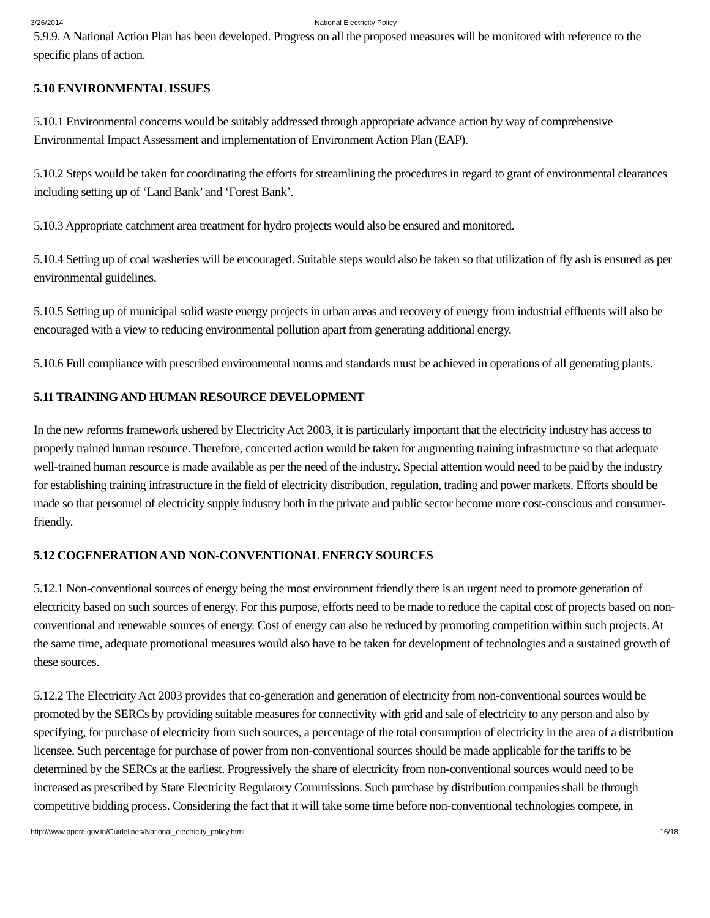3/26/2014 National Electricity Policy
5.9.9. A National Action Plan has been developed. Progress on all the proposed measures will be monitored with reference to the specific plans of action.
5.10 ENVIRONMENTAL ISSUES
5.10.1 Environmental concerns would be suitably addressed through appropriate advance action by way of comprehensive Environmental Impact Assessment and implementation of Environment Action Plan (EAP).
5.10.2 Steps would be taken for coordinating the efforts for streamlining the procedures in regard to grant of environmental clearances including setting up of ‘Land Bank’ and ‘Forest Bank’.
5.10.3 Appropriate catchment area treatment for hydro projects would also be ensured and monitored.
5.10.4 Setting up of coal washeries will be encouraged. Suitable steps would also be taken so that utilization of fly ash is ensured as per environmental guidelines.
5.10.5 Setting up of municipal solid waste energy projects in urban areas and recovery of energy from industrial effluents will also be encouraged with a view to reducing environmental pollution apart from generating additional energy.
5.10.6 Full compliance with prescribed environmental norms and standards must be achieved in operations of all generating plants.
5.11 TRAINING AND HUMAN RESOURCE DEVELOPMENT
In the new reforms framework ushered by Electricity Act 2003, it is particularly important that the electricity industry has access to properly trained human resource. Therefore, concerted action would be taken for augmenting training infrastructure so that adequate well-trained human resource is made available as per the need of the industry. Special attention would need to be paid by the industry for establishing training infrastructure in the field of electricity distribution, regulation, trading and power markets. Efforts should be made so that personnel of electricity supply industry both in the private and public sector become more cost-conscious and consumer-friendly.
5.12 COGENERATION AND NON-CONVENTIONAL ENERGY SOURCES
5.12.1 Non-conventional sources of energy being the most environment friendly there is an urgent need to promote generation of electricity based on such sources of energy. For this purpose, efforts need to be made to reduce the capital cost of projects based on non-conventional and renewable sources of energy. Cost of energy can also be reduced by promoting competition within such projects. At the same time, adequate promotional measures would also have to be taken for development of technologies and a sustained growth of these sources.
5.12.2 The Electricity Act 2003 provides that co-generation and generation of electricity from non-conventional sources would be promoted by the SERCs by providing suitable measures for connectivity with grid and sale of electricity to any person and also by specifying, for purchase of electricity from such sources, a percentage of the total consumption of electricity in the area of a distribution licensee. Such percentage for purchase of power from non-conventional sources should be made applicable for the tariffs to be determined by the SERCs at the earliest. Progressively the share of electricity from non-conventional sources would need to be increased as prescribed by State Electricity Regulatory Commissions. Such purchase by distribution companies shall be through competitive bidding process. Considering the fact that it will take some time before non-conventional technologies compete, in
http://www.aperc.gov.in/Guidelines/National_electricity_policy.html 16/18